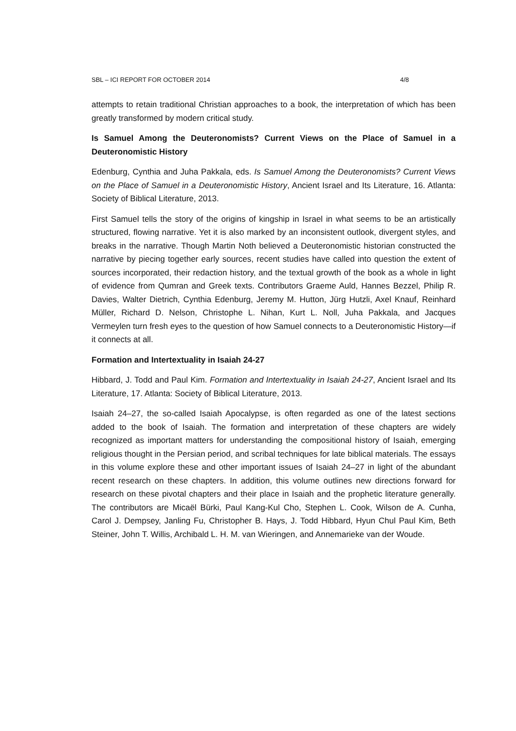SBL – ICI REPORT FOR OCTOBER 2014 4/8
attempts to retain traditional Christian approaches to a book, the interpretation of which has been greatly transformed by modern critical study.
Is Samuel Among the Deuteronomists? Current Views on the Place of Samuel in a Deuteronomistic History
Edenburg, Cynthia and Juha Pakkala, eds. Is Samuel Among the Deuteronomists? Current Views on the Place of Samuel in a Deuteronomistic History, Ancient Israel and Its Literature, 16. Atlanta: Society of Biblical Literature, 2013.
First Samuel tells the story of the origins of kingship in Israel in what seems to be an artistically structured, flowing narrative. Yet it is also marked by an inconsistent outlook, divergent styles, and breaks in the narrative. Though Martin Noth believed a Deuteronomistic historian constructed the narrative by piecing together early sources, recent studies have called into question the extent of sources incorporated, their redaction history, and the textual growth of the book as a whole in light of evidence from Qumran and Greek texts. Contributors Graeme Auld, Hannes Bezzel, Philip R. Davies, Walter Dietrich, Cynthia Edenburg, Jeremy M. Hutton, Jürg Hutzli, Axel Knauf, Reinhard Müller, Richard D. Nelson, Christophe L. Nihan, Kurt L. Noll, Juha Pakkala, and Jacques Vermeylen turn fresh eyes to the question of how Samuel connects to a Deuteronomistic History—if it connects at all.
Formation and Intertextuality in Isaiah 24-27
Hibbard, J. Todd and Paul Kim. Formation and Intertextuality in Isaiah 24-27, Ancient Israel and Its Literature, 17. Atlanta: Society of Biblical Literature, 2013.
Isaiah 24–27, the so-called Isaiah Apocalypse, is often regarded as one of the latest sections added to the book of Isaiah. The formation and interpretation of these chapters are widely recognized as important matters for understanding the compositional history of Isaiah, emerging religious thought in the Persian period, and scribal techniques for late biblical materials. The essays in this volume explore these and other important issues of Isaiah 24–27 in light of the abundant recent research on these chapters. In addition, this volume outlines new directions forward for research on these pivotal chapters and their place in Isaiah and the prophetic literature generally. The contributors are Micaël Bürki, Paul Kang-Kul Cho, Stephen L. Cook, Wilson de A. Cunha, Carol J. Dempsey, Janling Fu, Christopher B. Hays, J. Todd Hibbard, Hyun Chul Paul Kim, Beth Steiner, John T. Willis, Archibald L. H. M. van Wieringen, and Annemarieke van der Woude.